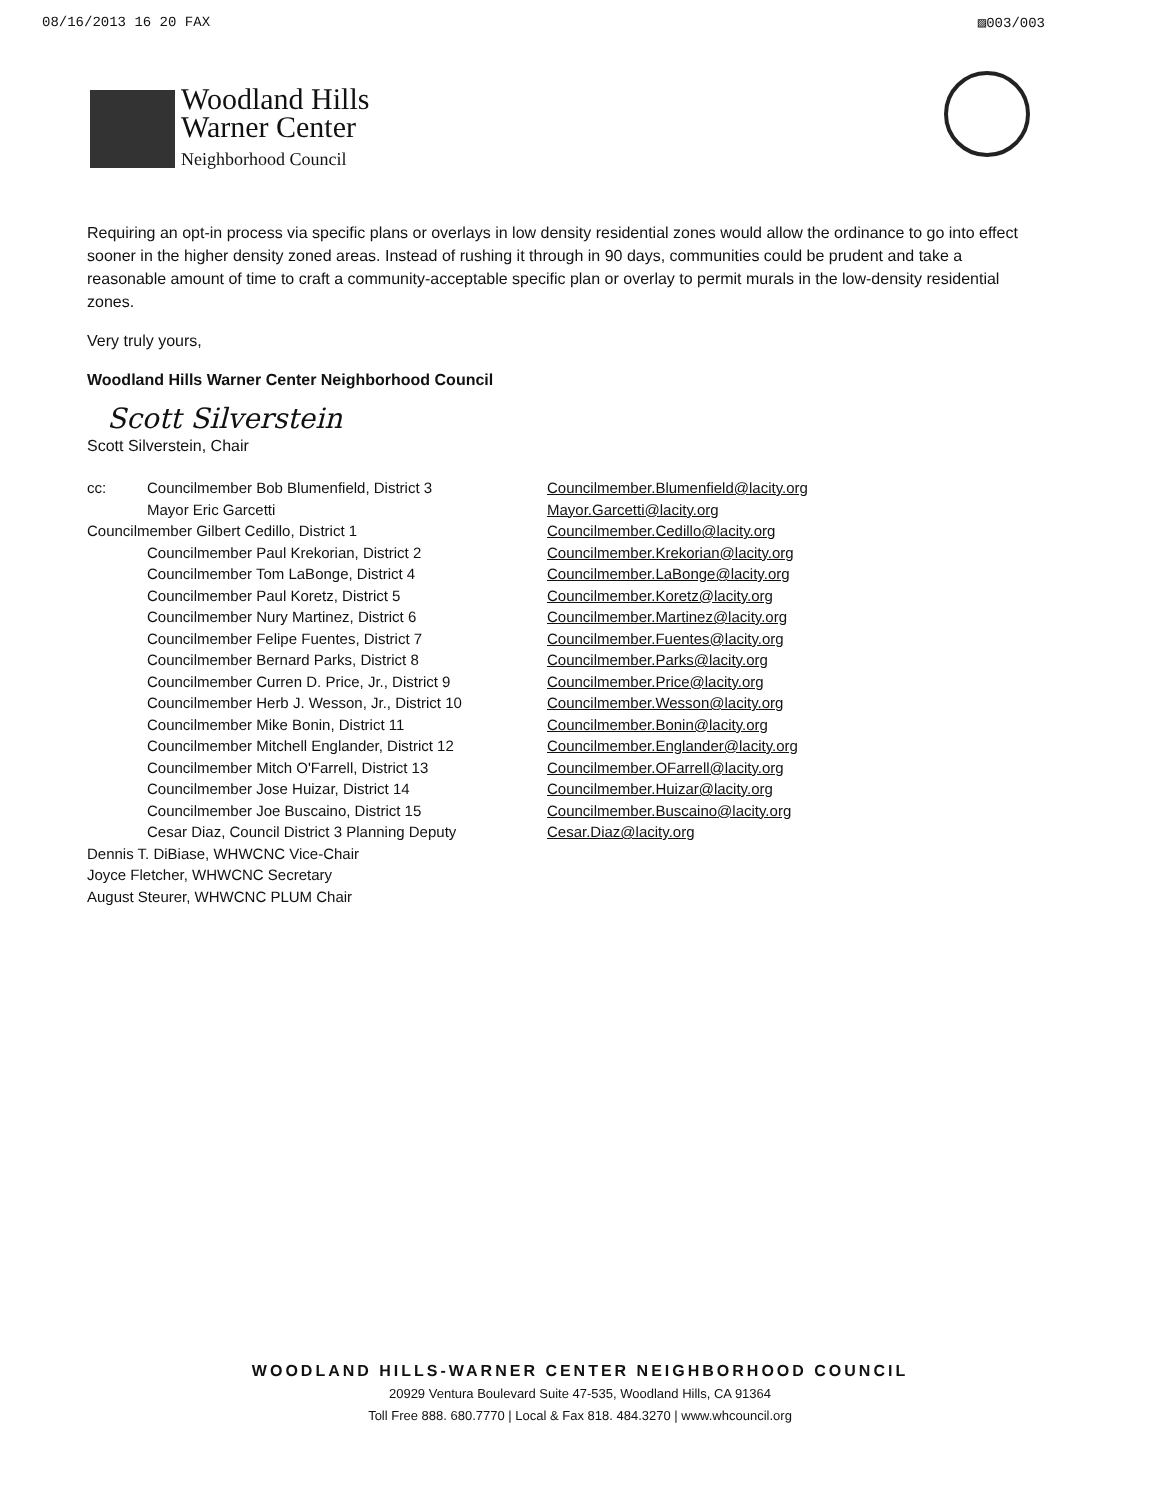08/16/2013 16 20 FAX ▨003/003
Woodland Hills
Warner Center
Neighborhood Council
Requiring an opt-in process via specific plans or overlays in low density residential zones would allow the ordinance to go into effect sooner in the higher density zoned areas. Instead of rushing it through in 90 days, communities could be prudent and take a reasonable amount of time to craft a community-acceptable specific plan or overlay to permit murals in the low-density residential zones.
Very truly yours,
Woodland Hills Warner Center Neighborhood Council
Scott Silverstein
Scott Silverstein, Chair
| cc: | Councilmember Bob Blumenfield, District 3 | Councilmember.Blumenfield@lacity.org |
| | Mayor Eric Garcetti | Mayor.Garcetti@lacity.org |
| Councilmember Gilbert Cedillo, District 1 | | Councilmember.Cedillo@lacity.org |
| | Councilmember Paul Krekorian, District 2 | Councilmember.Krekorian@lacity.org |
| | Councilmember Tom LaBonge, District 4 | Councilmember.LaBonge@lacity.org |
| | Councilmember Paul Koretz, District 5 | Councilmember.Koretz@lacity.org |
| | Councilmember Nury Martinez, District 6 | Councilmember.Martinez@lacity.org |
| | Councilmember Felipe Fuentes, District 7 | Councilmember.Fuentes@lacity.org |
| | Councilmember Bernard Parks, District 8 | Councilmember.Parks@lacity.org |
| | Councilmember Curren D. Price, Jr., District 9 | Councilmember.Price@lacity.org |
| | Councilmember Herb J. Wesson, Jr., District 10 | Councilmember.Wesson@lacity.org |
| | Councilmember Mike Bonin, District 11 | Councilmember.Bonin@lacity.org |
| | Councilmember Mitchell Englander, District 12 | Councilmember.Englander@lacity.org |
| | Councilmember Mitch O'Farrell, District 13 | Councilmember.OFarrell@lacity.org |
| | Councilmember Jose Huizar, District 14 | Councilmember.Huizar@lacity.org |
| | Councilmember Joe Buscaino, District 15 | Councilmember.Buscaino@lacity.org |
| | Cesar Diaz, Council District 3 Planning Deputy | Cesar.Diaz@lacity.org |
| Dennis T. DiBiase, WHWCNC Vice-Chair | | |
| Joyce Fletcher, WHWCNC Secretary | | |
| August Steurer, WHWCNC PLUM Chair | | |
WOODLAND HILLS-WARNER CENTER NEIGHBORHOOD COUNCIL
20929 Ventura Boulevard Suite 47-535, Woodland Hills, CA 91364
Toll Free 888. 680.7770 | Local & Fax 818. 484.3270 | www.whcouncil.org